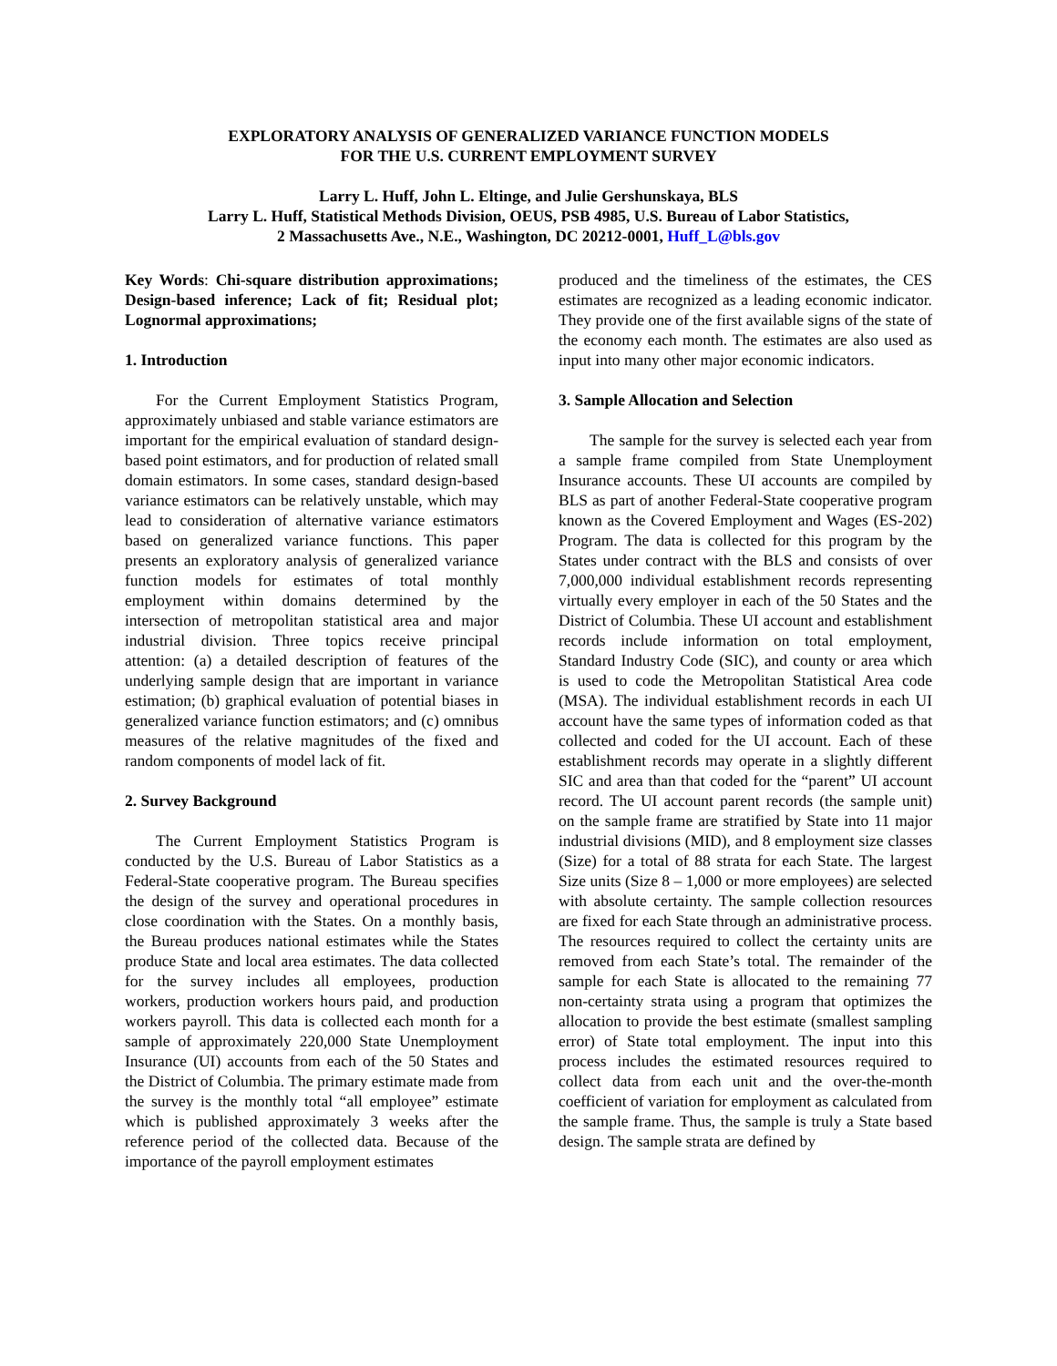EXPLORATORY ANALYSIS OF GENERALIZED VARIANCE FUNCTION MODELS
FOR THE U.S. CURRENT EMPLOYMENT SURVEY
Larry L. Huff, John L. Eltinge, and Julie Gershunskaya, BLS
Larry L. Huff, Statistical Methods Division, OEUS, PSB 4985, U.S. Bureau of Labor Statistics,
2 Massachusetts Ave., N.E., Washington, DC 20212-0001, Huff_L@bls.gov
Key Words: Chi-square distribution approximations; Design-based inference; Lack of fit; Residual plot; Lognormal approximations;
1. Introduction
For the Current Employment Statistics Program, approximately unbiased and stable variance estimators are important for the empirical evaluation of standard design-based point estimators, and for production of related small domain estimators. In some cases, standard design-based variance estimators can be relatively unstable, which may lead to consideration of alternative variance estimators based on generalized variance functions. This paper presents an exploratory analysis of generalized variance function models for estimates of total monthly employment within domains determined by the intersection of metropolitan statistical area and major industrial division. Three topics receive principal attention: (a) a detailed description of features of the underlying sample design that are important in variance estimation; (b) graphical evaluation of potential biases in generalized variance function estimators; and (c) omnibus measures of the relative magnitudes of the fixed and random components of model lack of fit.
2. Survey Background
The Current Employment Statistics Program is conducted by the U.S. Bureau of Labor Statistics as a Federal-State cooperative program. The Bureau specifies the design of the survey and operational procedures in close coordination with the States. On a monthly basis, the Bureau produces national estimates while the States produce State and local area estimates. The data collected for the survey includes all employees, production workers, production workers hours paid, and production workers payroll. This data is collected each month for a sample of approximately 220,000 State Unemployment Insurance (UI) accounts from each of the 50 States and the District of Columbia. The primary estimate made from the survey is the monthly total “all employee” estimate which is published approximately 3 weeks after the reference period of the collected data. Because of the importance of the payroll employment estimates
produced and the timeliness of the estimates, the CES estimates are recognized as a leading economic indicator. They provide one of the first available signs of the state of the economy each month. The estimates are also used as input into many other major economic indicators.
3. Sample Allocation and Selection
The sample for the survey is selected each year from a sample frame compiled from State Unemployment Insurance accounts. These UI accounts are compiled by BLS as part of another Federal-State cooperative program known as the Covered Employment and Wages (ES-202) Program. The data is collected for this program by the States under contract with the BLS and consists of over 7,000,000 individual establishment records representing virtually every employer in each of the 50 States and the District of Columbia. These UI account and establishment records include information on total employment, Standard Industry Code (SIC), and county or area which is used to code the Metropolitan Statistical Area code (MSA). The individual establishment records in each UI account have the same types of information coded as that collected and coded for the UI account. Each of these establishment records may operate in a slightly different SIC and area than that coded for the “parent” UI account record. The UI account parent records (the sample unit) on the sample frame are stratified by State into 11 major industrial divisions (MID), and 8 employment size classes (Size) for a total of 88 strata for each State. The largest Size units (Size 8 – 1,000 or more employees) are selected with absolute certainty. The sample collection resources are fixed for each State through an administrative process. The resources required to collect the certainty units are removed from each State’s total. The remainder of the sample for each State is allocated to the remaining 77 non-certainty strata using a program that optimizes the allocation to provide the best estimate (smallest sampling error) of State total employment. The input into this process includes the estimated resources required to collect data from each unit and the over-the-month coefficient of variation for employment as calculated from the sample frame. Thus, the sample is truly a State based design. The sample strata are defined by